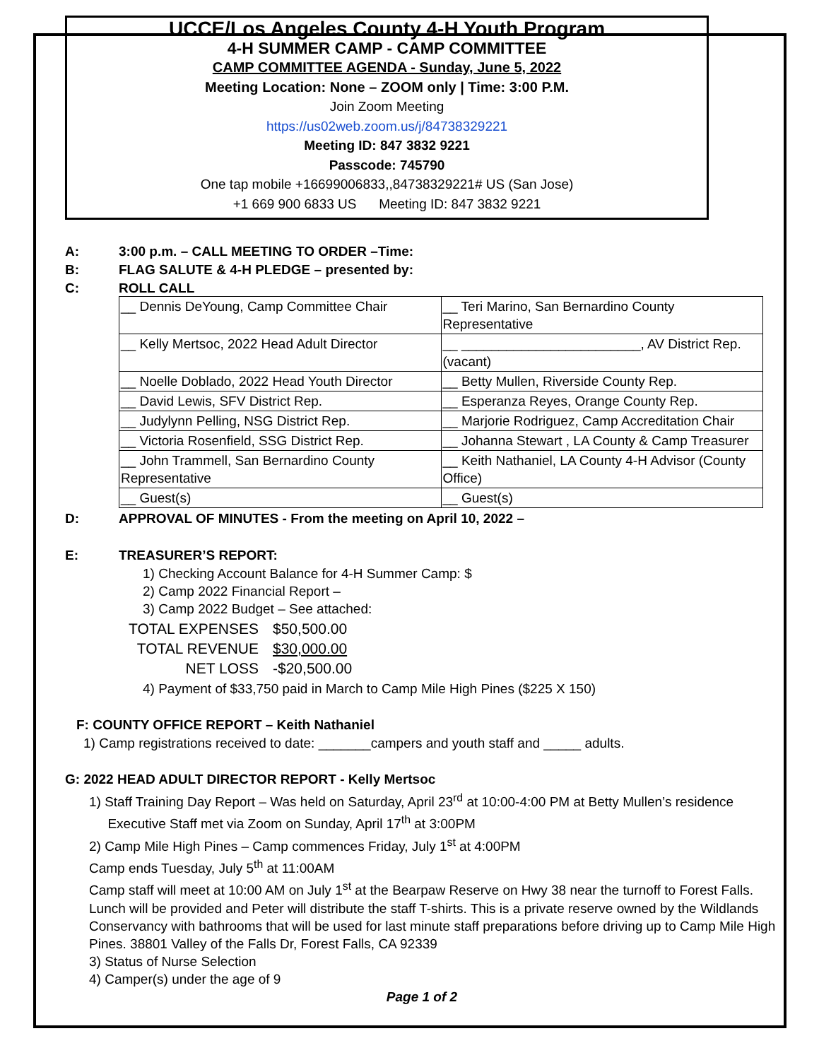UCCE/Los Angeles County 4-H Youth Program
4-H SUMMER CAMP - CAMP COMMITTEE
CAMP COMMITTEE AGENDA - Sunday, June 5, 2022
Meeting Location: None – ZOOM only | Time: 3:00 P.M.
Join Zoom Meeting
https://us02web.zoom.us/j/84738329221
Meeting ID: 847 3832 9221
Passcode: 745790
One tap mobile +16699006833,,84738329221# US (San Jose)
+1 669 900 6833 US Meeting ID: 847 3832 9221
A: 3:00 p.m. – CALL MEETING TO ORDER –Time:
B: FLAG SALUTE & 4-H PLEDGE – presented by:
C: ROLL CALL
| __ Dennis DeYoung, Camp Committee Chair | __ Teri Marino, San Bernardino County Representative |
| __ Kelly Mertsoc, 2022 Head Adult Director | __ ________________________, AV District Rep. (vacant) |
| __ Noelle Doblado, 2022 Head Youth Director | __ Betty Mullen, Riverside County Rep. |
| __ David Lewis, SFV District Rep. | __ Esperanza Reyes, Orange County Rep. |
| __ Judylynn Pelling, NSG District Rep. | __ Marjorie Rodriguez, Camp Accreditation Chair |
| __ Victoria Rosenfield, SSG District Rep. | __ Johanna Stewart , LA County & Camp Treasurer |
| __ John Trammell, San Bernardino County Representative | __ Keith Nathaniel, LA County 4-H Advisor (County Office) |
| __ Guest(s) | __ Guest(s) |
D: APPROVAL OF MINUTES - From the meeting on April 10, 2022 –
E: TREASURER’S REPORT:
1) Checking Account Balance for 4-H Summer Camp: $
2) Camp 2022 Financial Report –
3) Camp 2022 Budget – See attached:
| TOTAL EXPENSES | $50,500.00 |
| TOTAL REVENUE | $30,000.00 |
| NET LOSS | -$20,500.00 |
4) Payment of $33,750 paid in March to Camp Mile High Pines ($225 X 150)
F: COUNTY OFFICE REPORT – Keith Nathaniel
1) Camp registrations received to date: _______campers and youth staff and _____ adults.
G: 2022 HEAD ADULT DIRECTOR REPORT - Kelly Mertsoc
1) Staff Training Day Report – Was held on Saturday, April 23<sup>rd</sup> at 10:00-4:00 PM at Betty Mullen’s residence
Executive Staff met via Zoom on Sunday, April 17<sup>th</sup> at 3:00PM
2) Camp Mile High Pines – Camp commences Friday, July 1<sup>st</sup> at 4:00PM
Camp ends Tuesday, July 5<sup>th</sup> at 11:00AM
Camp staff will meet at 10:00 AM on July 1<sup>st</sup> at the Bearpaw Reserve on Hwy 38 near the turnoff to Forest Falls. Lunch will be provided and Peter will distribute the staff T-shirts. This is a private reserve owned by the Wildlands Conservancy with bathrooms that will be used for last minute staff preparations before driving up to Camp Mile High Pines. 38801 Valley of the Falls Dr, Forest Falls, CA 92339
3) Status of Nurse Selection
4) Camper(s) under the age of 9
Page 1 of 2